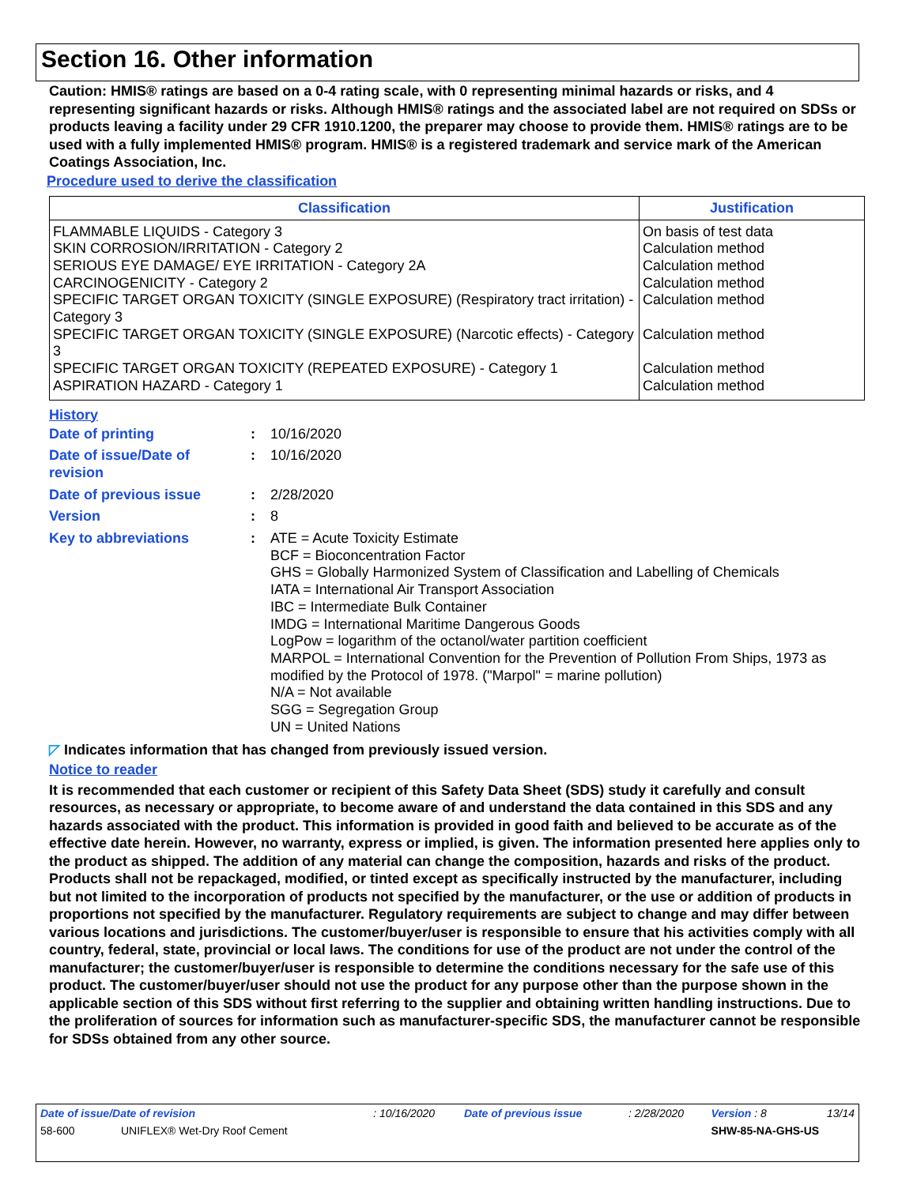Section 16. Other information
Caution: HMIS® ratings are based on a 0-4 rating scale, with 0 representing minimal hazards or risks, and 4 representing significant hazards or risks. Although HMIS® ratings and the associated label are not required on SDSs or products leaving a facility under 29 CFR 1910.1200, the preparer may choose to provide them. HMIS® ratings are to be used with a fully implemented HMIS® program. HMIS® is a registered trademark and service mark of the American Coatings Association, Inc.
Procedure used to derive the classification
| Classification | Justification |
| --- | --- |
| FLAMMABLE LIQUIDS - Category 3 SKIN CORROSION/IRRITATION - Category 2 SERIOUS EYE DAMAGE/ EYE IRRITATION - Category 2A CARCINOGENICITY - Category 2 SPECIFIC TARGET ORGAN TOXICITY (SINGLE EXPOSURE) (Respiratory tract irritation) - Category 3 SPECIFIC TARGET ORGAN TOXICITY (SINGLE EXPOSURE) (Narcotic effects) - Category 3 SPECIFIC TARGET ORGAN TOXICITY (REPEATED EXPOSURE) - Category 1 ASPIRATION HAZARD - Category 1 | On basis of test data Calculation method Calculation method Calculation method Calculation method Calculation method Calculation method Calculation method |
History
| Date of printing | : | 10/16/2020 |
| Date of issue/Date of revision | : | 10/16/2020 |
| Date of previous issue | : | 2/28/2020 |
| Version | : | 8 |
| Key to abbreviations | : | ATE = Acute Toxicity Estimate BCF = Bioconcentration Factor GHS = Globally Harmonized System of Classification and Labelling of Chemicals IATA = International Air Transport Association IBC = Intermediate Bulk Container IMDG = International Maritime Dangerous Goods LogPow = logarithm of the octanol/water partition coefficient MARPOL = International Convention for the Prevention of Pollution From Ships, 1973 as modified by the Protocol of 1978. ("Marpol" = marine pollution) N/A = Not available SGG = Segregation Group UN = United Nations |
◸ Indicates information that has changed from previously issued version.
Notice to reader
It is recommended that each customer or recipient of this Safety Data Sheet (SDS) study it carefully and consult resources, as necessary or appropriate, to become aware of and understand the data contained in this SDS and any hazards associated with the product. This information is provided in good faith and believed to be accurate as of the effective date herein. However, no warranty, express or implied, is given. The information presented here applies only to the product as shipped. The addition of any material can change the composition, hazards and risks of the product. Products shall not be repackaged, modified, or tinted except as specifically instructed by the manufacturer, including but not limited to the incorporation of products not specified by the manufacturer, or the use or addition of products in proportions not specified by the manufacturer. Regulatory requirements are subject to change and may differ between various locations and jurisdictions. The customer/buyer/user is responsible to ensure that his activities comply with all country, federal, state, provincial or local laws. The conditions for use of the product are not under the control of the manufacturer; the customer/buyer/user is responsible to determine the conditions necessary for the safe use of this product. The customer/buyer/user should not use the product for any purpose other than the purpose shown in the applicable section of this SDS without first referring to the supplier and obtaining written handling instructions. Due to the proliferation of sources for information such as manufacturer-specific SDS, the manufacturer cannot be responsible for SDSs obtained from any other source.
| Date of issue/Date of revision | : 10/16/2020 | Date of previous issue | : 2/28/2020 | Version : 8 | 13/14 |
| 58-600 UNIFLEX® Wet-Dry Roof Cement | | | | SHW-85-NA-GHS-US | |